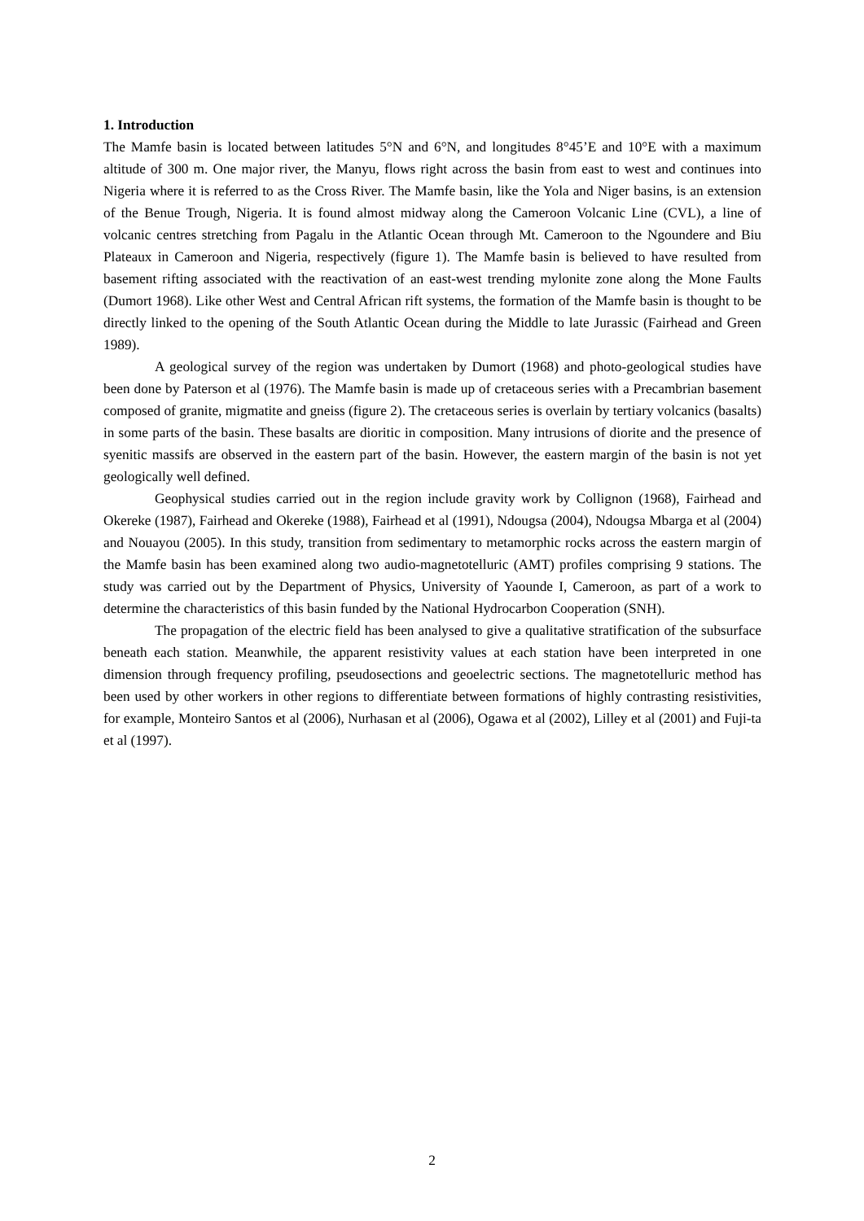1. Introduction
The Mamfe basin is located between latitudes 5°N and 6°N, and longitudes 8°45’E and 10°E with a maximum altitude of 300 m. One major river, the Manyu, flows right across the basin from east to west and continues into Nigeria where it is referred to as the Cross River. The Mamfe basin, like the Yola and Niger basins, is an extension of the Benue Trough, Nigeria. It is found almost midway along the Cameroon Volcanic Line (CVL), a line of volcanic centres stretching from Pagalu in the Atlantic Ocean through Mt. Cameroon to the Ngoundere and Biu Plateaux in Cameroon and Nigeria, respectively (figure 1). The Mamfe basin is believed to have resulted from basement rifting associated with the reactivation of an east-west trending mylonite zone along the Mone Faults (Dumort 1968). Like other West and Central African rift systems, the formation of the Mamfe basin is thought to be directly linked to the opening of the South Atlantic Ocean during the Middle to late Jurassic (Fairhead and Green 1989).
A geological survey of the region was undertaken by Dumort (1968) and photo-geological studies have been done by Paterson et al (1976). The Mamfe basin is made up of cretaceous series with a Precambrian basement composed of granite, migmatite and gneiss (figure 2). The cretaceous series is overlain by tertiary volcanics (basalts) in some parts of the basin. These basalts are dioritic in composition. Many intrusions of diorite and the presence of syenitic massifs are observed in the eastern part of the basin. However, the eastern margin of the basin is not yet geologically well defined.
Geophysical studies carried out in the region include gravity work by Collignon (1968), Fairhead and Okereke (1987), Fairhead and Okereke (1988), Fairhead et al (1991), Ndougsa (2004), Ndougsa Mbarga et al (2004) and Nouayou (2005). In this study, transition from sedimentary to metamorphic rocks across the eastern margin of the Mamfe basin has been examined along two audio-magnetotelluric (AMT) profiles comprising 9 stations. The study was carried out by the Department of Physics, University of Yaounde I, Cameroon, as part of a work to determine the characteristics of this basin funded by the National Hydrocarbon Cooperation (SNH).
The propagation of the electric field has been analysed to give a qualitative stratification of the subsurface beneath each station. Meanwhile, the apparent resistivity values at each station have been interpreted in one dimension through frequency profiling, pseudosections and geoelectric sections. The magnetotelluric method has been used by other workers in other regions to differentiate between formations of highly contrasting resistivities, for example, Monteiro Santos et al (2006), Nurhasan et al (2006), Ogawa et al (2002), Lilley et al (2001) and Fuji-ta et al (1997).
2